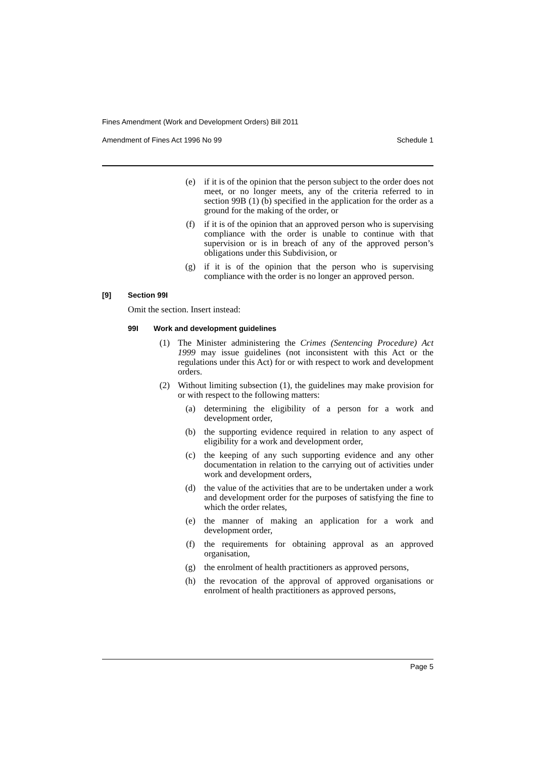Fines Amendment (Work and Development Orders) Bill 2011
Amendment of Fines Act 1996 No 99 Schedule 1
(e) if it is of the opinion that the person subject to the order does not meet, or no longer meets, any of the criteria referred to in section 99B (1) (b) specified in the application for the order as a ground for the making of the order, or
(f) if it is of the opinion that an approved person who is supervising compliance with the order is unable to continue with that supervision or is in breach of any of the approved person’s obligations under this Subdivision, or
(g) if it is of the opinion that the person who is supervising compliance with the order is no longer an approved person.
[9] Section 99I
Omit the section. Insert instead:
99I Work and development guidelines
(1) The Minister administering the Crimes (Sentencing Procedure) Act 1999 may issue guidelines (not inconsistent with this Act or the regulations under this Act) for or with respect to work and development orders.
(2) Without limiting subsection (1), the guidelines may make provision for or with respect to the following matters:
(a) determining the eligibility of a person for a work and development order,
(b) the supporting evidence required in relation to any aspect of eligibility for a work and development order,
(c) the keeping of any such supporting evidence and any other documentation in relation to the carrying out of activities under work and development orders,
(d) the value of the activities that are to be undertaken under a work and development order for the purposes of satisfying the fine to which the order relates,
(e) the manner of making an application for a work and development order,
(f) the requirements for obtaining approval as an approved organisation,
(g) the enrolment of health practitioners as approved persons,
(h) the revocation of the approval of approved organisations or enrolment of health practitioners as approved persons,
Page 5